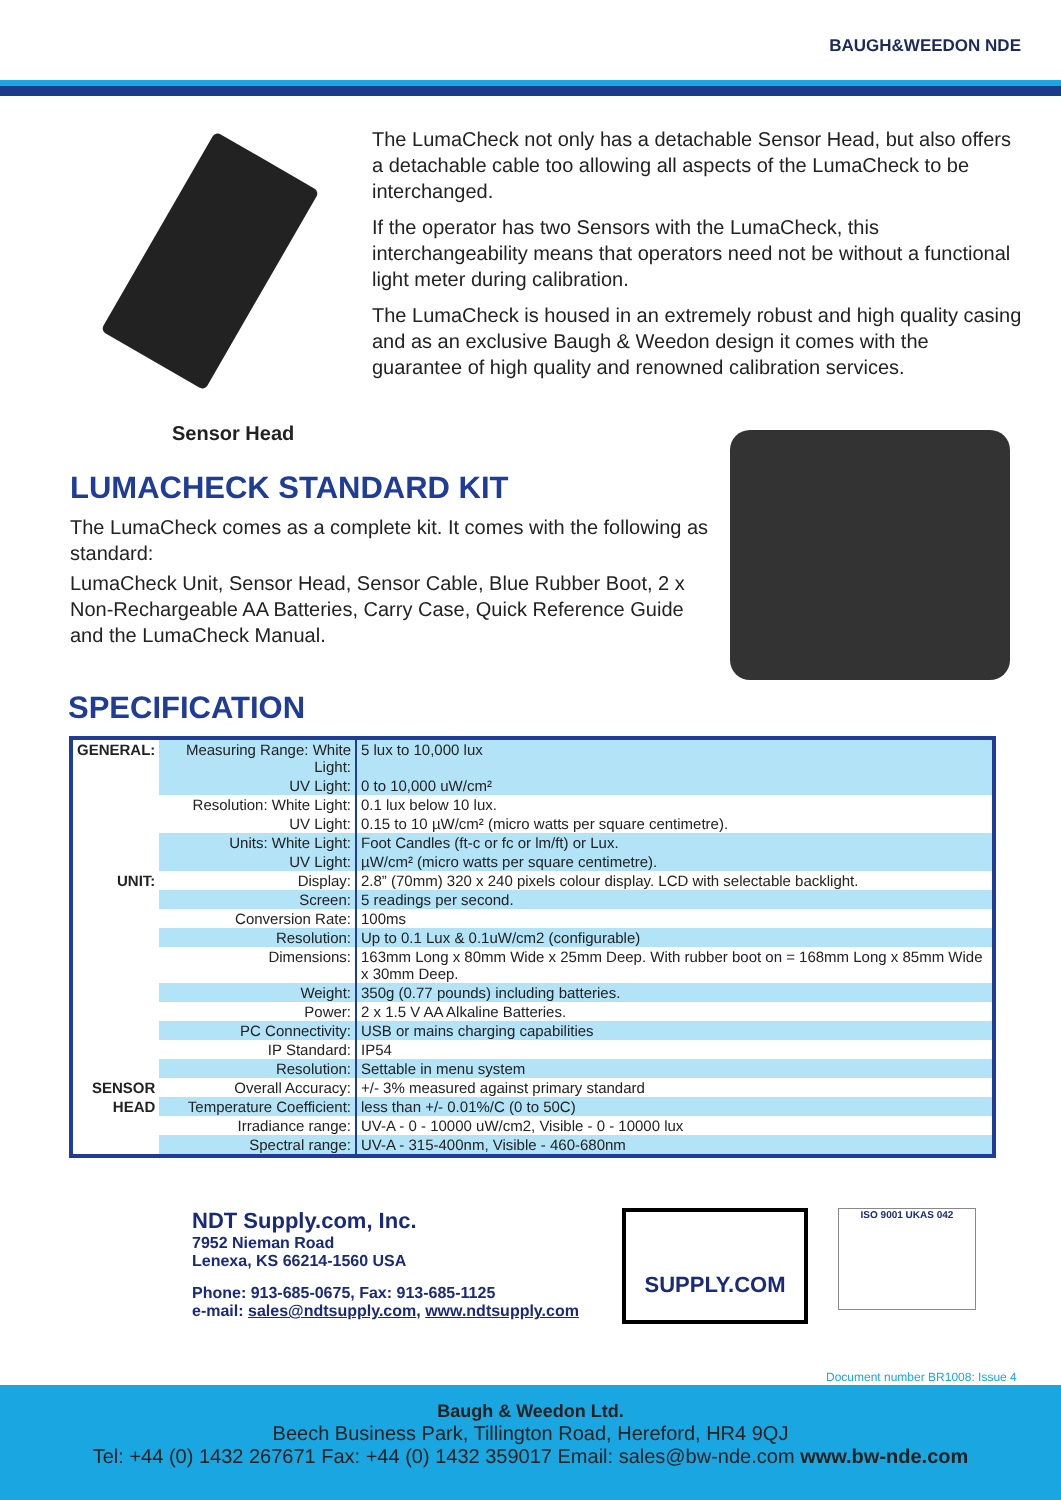BAUGH&WEEDON NDE
Sensor Head
The LumaCheck not only has a detachable Sensor Head, but also offers a detachable cable too allowing all aspects of the LumaCheck to be interchanged.
If the operator has two Sensors with the LumaCheck, this interchangeability means that operators need not be without a functional light meter during calibration.
The LumaCheck is housed in an extremely robust and high quality casing and as an exclusive Baugh & Weedon design it comes with the guarantee of high quality and renowned calibration services.
LUMACHECK STANDARD KIT
The LumaCheck comes as a complete kit. It comes with the following as standard:
LumaCheck Unit, Sensor Head, Sensor Cable, Blue Rubber Boot, 2 x Non-Rechargeable AA Batteries, Carry Case, Quick Reference Guide and the LumaCheck Manual.
SPECIFICATION
| GENERAL: | Measuring Range: White Light: | 5 lux to 10,000 lux |
| | UV Light: | 0 to 10,000 uW/cm² |
| | Resolution: White Light: | 0.1 lux below 10 lux. |
| | UV Light: | 0.15 to 10 µW/cm² (micro watts per square centimetre). |
| | Units: White Light: | Foot Candles (ft-c or fc or lm/ft) or Lux. |
| | UV Light: | µW/cm² (micro watts per square centimetre). |
| UNIT: | Display: | 2.8” (70mm) 320 x 240 pixels colour display. LCD with selectable backlight. |
| | Screen: | 5 readings per second. |
| | Conversion Rate: | 100ms |
| | Resolution: | Up to 0.1 Lux & 0.1uW/cm2 (configurable) |
| | Dimensions: | 163mm Long x 80mm Wide x 25mm Deep. With rubber boot on = 168mm Long x 85mm Wide x 30mm Deep. |
| | Weight: | 350g (0.77 pounds) including batteries. |
| | Power: | 2 x 1.5 V AA Alkaline Batteries. |
| | PC Connectivity: | USB or mains charging capabilities |
| | IP Standard: | IP54 |
| | Resolution: | Settable in menu system |
| SENSOR | Overall Accuracy: | +/- 3% measured against primary standard |
| HEAD | Temperature Coefficient: | less than +/- 0.01%/C (0 to 50C) |
| | Irradiance range: | UV-A - 0 - 10000 uW/cm2, Visible - 0 - 10000 lux |
| | Spectral range: | UV-A - 315-400nm, Visible - 460-680nm |
NDT Supply.com, Inc.
7952 Nieman Road
Lenexa, KS 66214-1560 USA
Phone: 913-685-0675, Fax: 913-685-1125
e-mail: sales@ndtsupply.com, www.ndtsupply.com
SUPPLY.COM
ISO 9001 UKAS 042
Document number BR1008: Issue 4
Baugh & Weedon Ltd.
Beech Business Park, Tillington Road, Hereford, HR4 9QJ
Tel: +44 (0) 1432 267671 Fax: +44 (0) 1432 359017 Email: sales@bw-nde.com www.bw-nde.com